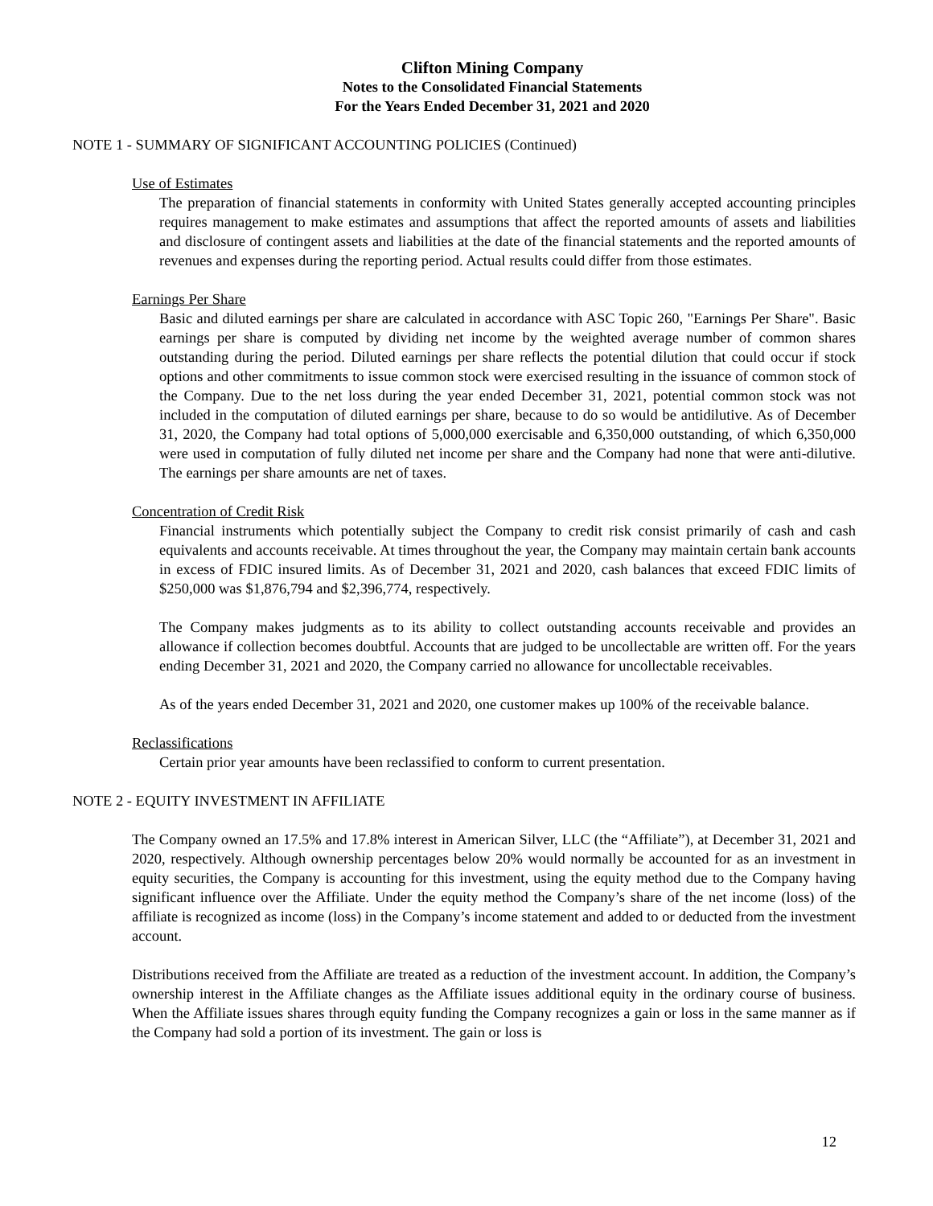Clifton Mining Company
Notes to the Consolidated Financial Statements
For the Years Ended December 31, 2021 and 2020
NOTE 1 - SUMMARY OF SIGNIFICANT ACCOUNTING POLICIES (Continued)
Use of Estimates
The preparation of financial statements in conformity with United States generally accepted accounting principles requires management to make estimates and assumptions that affect the reported amounts of assets and liabilities and disclosure of contingent assets and liabilities at the date of the financial statements and the reported amounts of revenues and expenses during the reporting period. Actual results could differ from those estimates.
Earnings Per Share
Basic and diluted earnings per share are calculated in accordance with ASC Topic 260, "Earnings Per Share". Basic earnings per share is computed by dividing net income by the weighted average number of common shares outstanding during the period. Diluted earnings per share reflects the potential dilution that could occur if stock options and other commitments to issue common stock were exercised resulting in the issuance of common stock of the Company. Due to the net loss during the year ended December 31, 2021, potential common stock was not included in the computation of diluted earnings per share, because to do so would be antidilutive. As of December 31, 2020, the Company had total options of 5,000,000 exercisable and 6,350,000 outstanding, of which 6,350,000 were used in computation of fully diluted net income per share and the Company had none that were anti-dilutive. The earnings per share amounts are net of taxes.
Concentration of Credit Risk
Financial instruments which potentially subject the Company to credit risk consist primarily of cash and cash equivalents and accounts receivable. At times throughout the year, the Company may maintain certain bank accounts in excess of FDIC insured limits. As of December 31, 2021 and 2020, cash balances that exceed FDIC limits of $250,000 was $1,876,794 and $2,396,774, respectively.
The Company makes judgments as to its ability to collect outstanding accounts receivable and provides an allowance if collection becomes doubtful. Accounts that are judged to be uncollectable are written off. For the years ending December 31, 2021 and 2020, the Company carried no allowance for uncollectable receivables.
As of the years ended December 31, 2021 and 2020, one customer makes up 100% of the receivable balance.
Reclassifications
Certain prior year amounts have been reclassified to conform to current presentation.
NOTE 2 - EQUITY INVESTMENT IN AFFILIATE
The Company owned an 17.5% and 17.8% interest in American Silver, LLC (the “Affiliate”), at December 31, 2021 and 2020, respectively. Although ownership percentages below 20% would normally be accounted for as an investment in equity securities, the Company is accounting for this investment, using the equity method due to the Company having significant influence over the Affiliate. Under the equity method the Company’s share of the net income (loss) of the affiliate is recognized as income (loss) in the Company’s income statement and added to or deducted from the investment account.
Distributions received from the Affiliate are treated as a reduction of the investment account. In addition, the Company’s ownership interest in the Affiliate changes as the Affiliate issues additional equity in the ordinary course of business. When the Affiliate issues shares through equity funding the Company recognizes a gain or loss in the same manner as if the Company had sold a portion of its investment. The gain or loss is
12